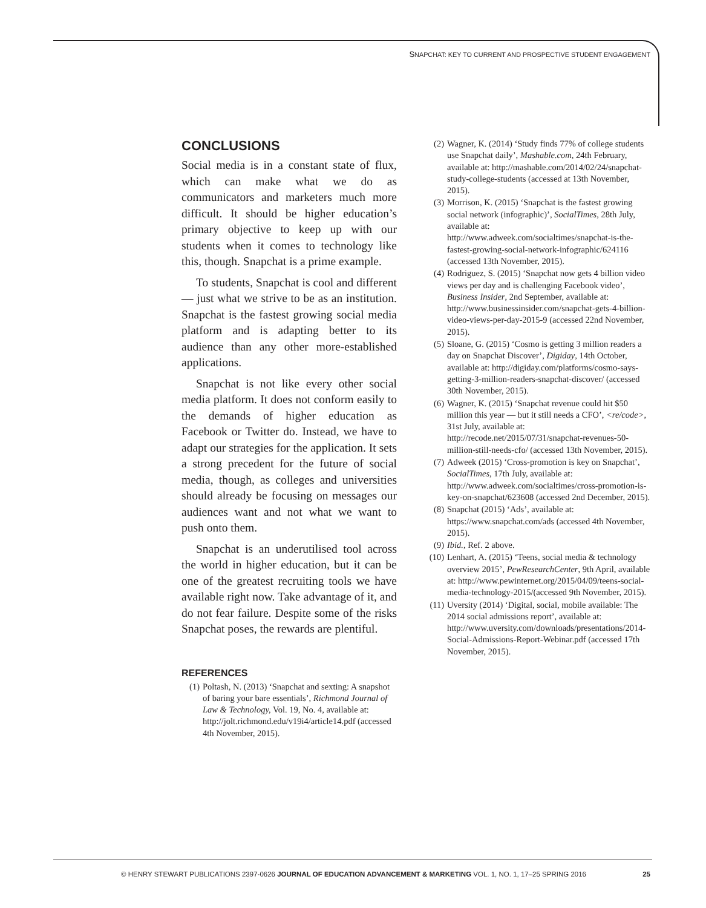SNAPCHAT: KEY TO CURRENT AND PROSPECTIVE STUDENT ENGAGEMENT
CONCLUSIONS
Social media is in a constant state of flux, which can make what we do as communicators and marketers much more difficult. It should be higher education’s primary objective to keep up with our students when it comes to technology like this, though. Snapchat is a prime example.
To students, Snapchat is cool and different — just what we strive to be as an institution. Snapchat is the fastest growing social media platform and is adapting better to its audience than any other more-established applications.
Snapchat is not like every other social media platform. It does not conform easily to the demands of higher education as Facebook or Twitter do. Instead, we have to adapt our strategies for the application. It sets a strong precedent for the future of social media, though, as colleges and universities should already be focusing on messages our audiences want and not what we want to push onto them.
Snapchat is an underutilised tool across the world in higher education, but it can be one of the greatest recruiting tools we have available right now. Take advantage of it, and do not fear failure. Despite some of the risks Snapchat poses, the rewards are plentiful.
REFERENCES
(1) Poltash, N. (2013) ‘Snapchat and sexting: A snapshot of baring your bare essentials’, Richmond Journal of Law & Technology, Vol. 19, No. 4, available at: http://jolt.richmond.edu/v19i4/article14.pdf (accessed 4th November, 2015).
(2) Wagner, K. (2014) ‘Study finds 77% of college students use Snapchat daily’, Mashable.com, 24th February, available at: http://mashable.com/2014/02/24/snapchat-study-college-students (accessed at 13th November, 2015).
(3) Morrison, K. (2015) ‘Snapchat is the fastest growing social network (infographic)’, SocialTimes, 28th July, available at: http://www.adweek.com/socialtimes/snapchat-is-the-fastest-growing-social-network-infographic/624116 (accessed 13th November, 2015).
(4) Rodriguez, S. (2015) ‘Snapchat now gets 4 billion video views per day and is challenging Facebook video’, Business Insider, 2nd September, available at: http://www.businessinsider.com/snapchat-gets-4-billion-video-views-per-day-2015-9 (accessed 22nd November, 2015).
(5) Sloane, G. (2015) ‘Cosmo is getting 3 million readers a day on Snapchat Discover’, Digiday, 14th October, available at: http://digiday.com/platforms/cosmo-says-getting-3-million-readers-snapchat-discover/ (accessed 30th November, 2015).
(6) Wagner, K. (2015) ‘Snapchat revenue could hit $50 million this year — but it still needs a CFO’, <re/code>, 31st July, available at: http://recode.net/2015/07/31/snapchat-revenues-50-million-still-needs-cfo/ (accessed 13th November, 2015).
(7) Adweek (2015) ‘Cross-promotion is key on Snapchat’, SocialTimes, 17th July, available at: http://www.adweek.com/socialtimes/cross-promotion-is-key-on-snapchat/623608 (accessed 2nd December, 2015).
(8) Snapchat (2015) ‘Ads’, available at: https://www.snapchat.com/ads (accessed 4th November, 2015).
(9) Ibid., Ref. 2 above.
(10) Lenhart, A. (2015) ‘Teens, social media & technology overview 2015’, PewResearchCenter, 9th April, available at: http://www.pewinternet.org/2015/04/09/teens-social-media-technology-2015/(accessed 9th November, 2015).
(11) Uversity (2014) ‘Digital, social, mobile available: The 2014 social admissions report’, available at: http://www.uversity.com/downloads/presentations/2014-Social-Admissions-Report-Webinar.pdf (accessed 17th November, 2015).
© HENRY STEWART PUBLICATIONS 2397-0626 JOURNAL OF EDUCATION ADVANCEMENT & MARKETING VOL. 1, NO. 1, 17–25 SPRING 2016 25